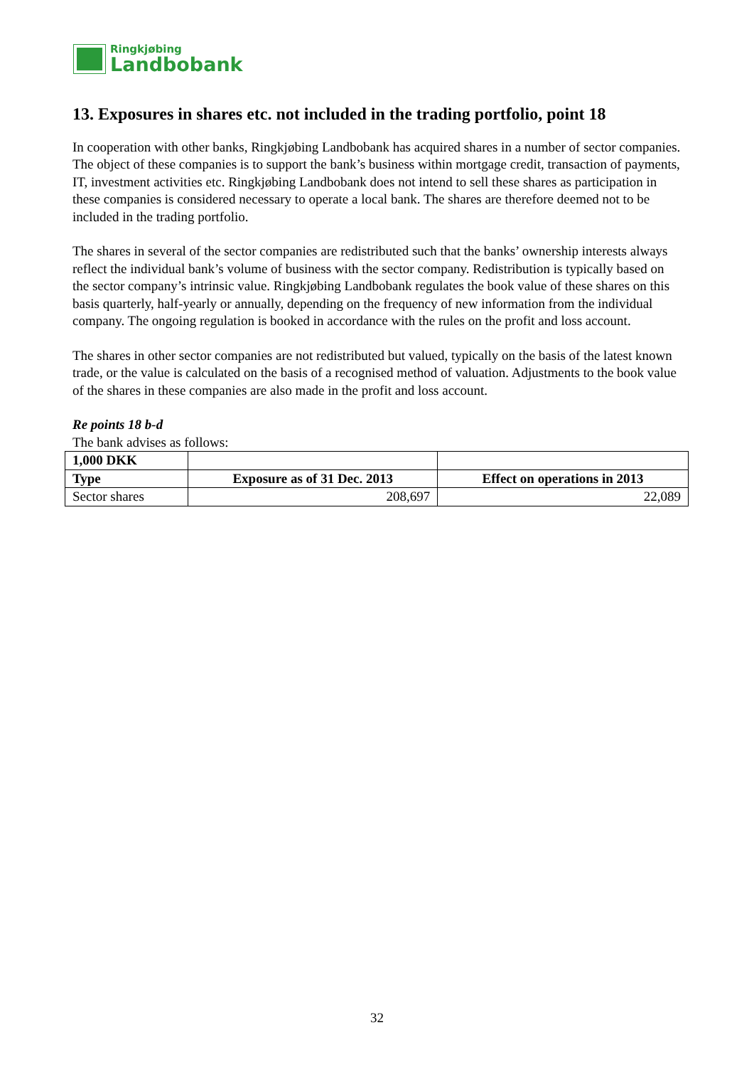Ringkjøbing
Landbobank
13. Exposures in shares etc. not included in the trading portfolio, point 18
In cooperation with other banks, Ringkjøbing Landbobank has acquired shares in a number of sector companies. The object of these companies is to support the bank’s business within mortgage credit, transaction of payments, IT, investment activities etc. Ringkjøbing Landbobank does not intend to sell these shares as participation in these companies is considered necessary to operate a local bank. The shares are therefore deemed not to be included in the trading portfolio.
The shares in several of the sector companies are redistributed such that the banks’ ownership interests always reflect the individual bank’s volume of business with the sector company. Redistribution is typically based on the sector company’s intrinsic value. Ringkjøbing Landbobank regulates the book value of these shares on this basis quarterly, half-yearly or annually, depending on the frequency of new information from the individual company. The ongoing regulation is booked in accordance with the rules on the profit and loss account.
The shares in other sector companies are not redistributed but valued, typically on the basis of the latest known trade, or the value is calculated on the basis of a recognised method of valuation. Adjustments to the book value of the shares in these companies are also made in the profit and loss account.
Re points 18 b-d
The bank advises as follows:
| 1,000 DKK | | |
| --- | --- | --- |
| Type | Exposure as of 31 Dec. 2013 | Effect on operations in 2013 |
| Sector shares | 208,697 | 22,089 |
32